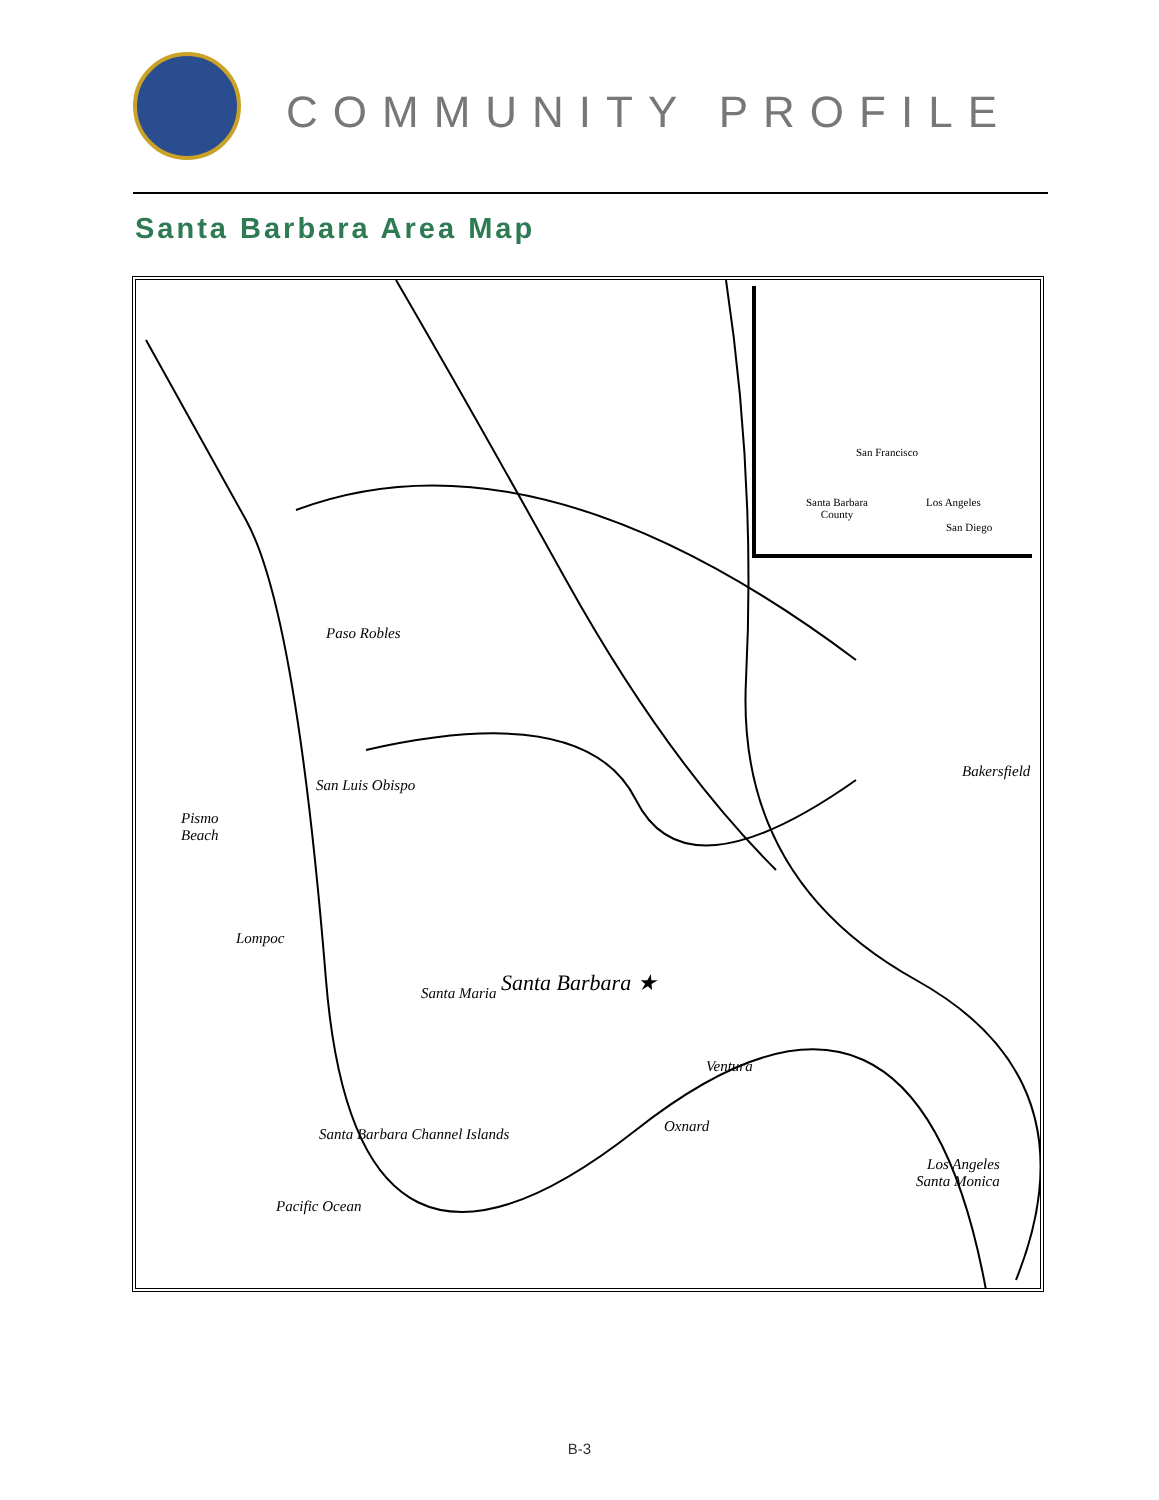COMMUNITY PROFILE
Santa Barbara Area Map
Paso Robles
San Luis Obispo
Pismo
Beach
Santa Maria
Bakersfield
Pacific Ocean
Lompoc
Santa Barbara ★
Ventura
Oxnard Santa Barbara Channel Islands
Los Angeles
Santa Monica
San Francisco
Santa Barbara
County
Los Angeles
San Diego
B-3